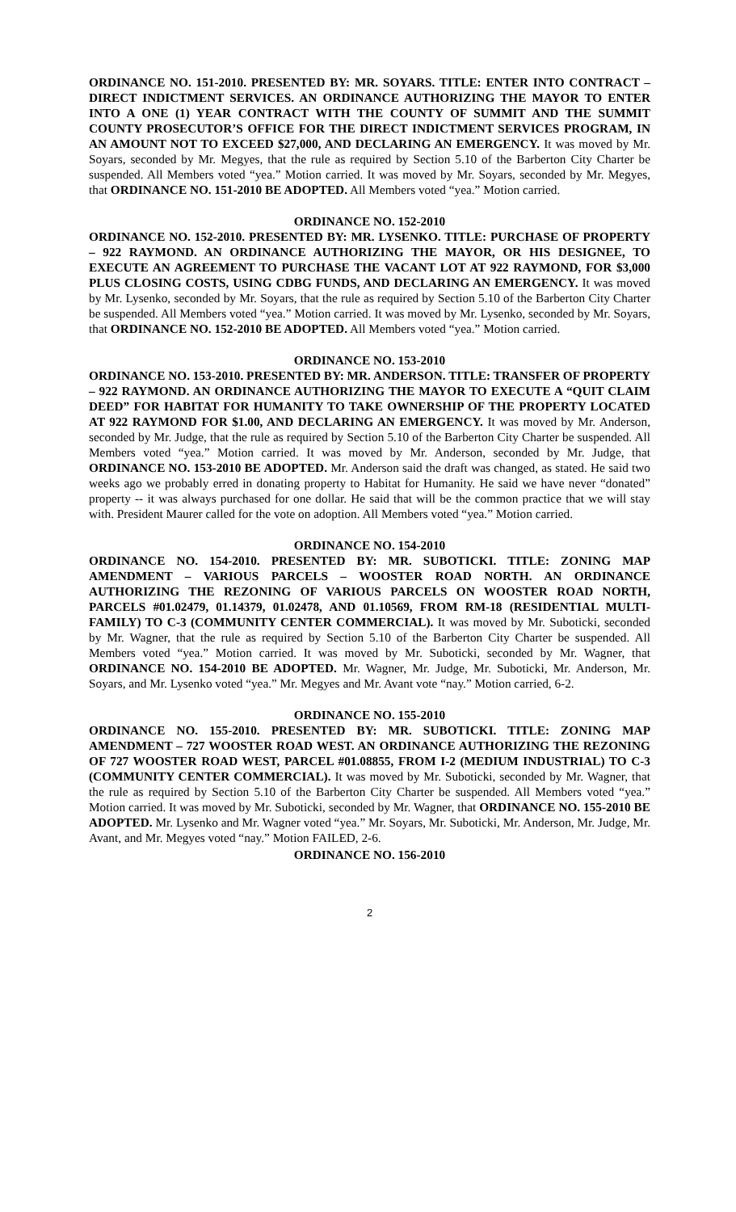ORDINANCE NO. 151-2010. PRESENTED BY: MR. SOYARS. TITLE: ENTER INTO CONTRACT – DIRECT INDICTMENT SERVICES. AN ORDINANCE AUTHORIZING THE MAYOR TO ENTER INTO A ONE (1) YEAR CONTRACT WITH THE COUNTY OF SUMMIT AND THE SUMMIT COUNTY PROSECUTOR’S OFFICE FOR THE DIRECT INDICTMENT SERVICES PROGRAM, IN AN AMOUNT NOT TO EXCEED $27,000, AND DECLARING AN EMERGENCY. It was moved by Mr. Soyars, seconded by Mr. Megyes, that the rule as required by Section 5.10 of the Barberton City Charter be suspended. All Members voted “yea.” Motion carried. It was moved by Mr. Soyars, seconded by Mr. Megyes, that ORDINANCE NO. 151-2010 BE ADOPTED. All Members voted “yea.” Motion carried.
ORDINANCE NO. 152-2010
ORDINANCE NO. 152-2010. PRESENTED BY: MR. LYSENKO. TITLE: PURCHASE OF PROPERTY – 922 RAYMOND. AN ORDINANCE AUTHORIZING THE MAYOR, OR HIS DESIGNEE, TO EXECUTE AN AGREEMENT TO PURCHASE THE VACANT LOT AT 922 RAYMOND, FOR $3,000 PLUS CLOSING COSTS, USING CDBG FUNDS, AND DECLARING AN EMERGENCY. It was moved by Mr. Lysenko, seconded by Mr. Soyars, that the rule as required by Section 5.10 of the Barberton City Charter be suspended. All Members voted “yea.” Motion carried. It was moved by Mr. Lysenko, seconded by Mr. Soyars, that ORDINANCE NO. 152-2010 BE ADOPTED. All Members voted “yea.” Motion carried.
ORDINANCE NO. 153-2010
ORDINANCE NO. 153-2010. PRESENTED BY: MR. ANDERSON. TITLE: TRANSFER OF PROPERTY – 922 RAYMOND. AN ORDINANCE AUTHORIZING THE MAYOR TO EXECUTE A “QUIT CLAIM DEED” FOR HABITAT FOR HUMANITY TO TAKE OWNERSHIP OF THE PROPERTY LOCATED AT 922 RAYMOND FOR $1.00, AND DECLARING AN EMERGENCY. It was moved by Mr. Anderson, seconded by Mr. Judge, that the rule as required by Section 5.10 of the Barberton City Charter be suspended. All Members voted “yea.” Motion carried. It was moved by Mr. Anderson, seconded by Mr. Judge, that ORDINANCE NO. 153-2010 BE ADOPTED. Mr. Anderson said the draft was changed, as stated. He said two weeks ago we probably erred in donating property to Habitat for Humanity. He said we have never “donated” property -- it was always purchased for one dollar. He said that will be the common practice that we will stay with. President Maurer called for the vote on adoption. All Members voted “yea.” Motion carried.
ORDINANCE NO. 154-2010
ORDINANCE NO. 154-2010. PRESENTED BY: MR. SUBOTICKI. TITLE: ZONING MAP AMENDMENT – VARIOUS PARCELS – WOOSTER ROAD NORTH. AN ORDINANCE AUTHORIZING THE REZONING OF VARIOUS PARCELS ON WOOSTER ROAD NORTH, PARCELS #01.02479, 01.14379, 01.02478, AND 01.10569, FROM RM-18 (RESIDENTIAL MULTI-FAMILY) TO C-3 (COMMUNITY CENTER COMMERCIAL). It was moved by Mr. Suboticki, seconded by Mr. Wagner, that the rule as required by Section 5.10 of the Barberton City Charter be suspended. All Members voted “yea.” Motion carried. It was moved by Mr. Suboticki, seconded by Mr. Wagner, that ORDINANCE NO. 154-2010 BE ADOPTED. Mr. Wagner, Mr. Judge, Mr. Suboticki, Mr. Anderson, Mr. Soyars, and Mr. Lysenko voted “yea.” Mr. Megyes and Mr. Avant vote “nay.” Motion carried, 6-2.
ORDINANCE NO. 155-2010
ORDINANCE NO. 155-2010. PRESENTED BY: MR. SUBOTICKI. TITLE: ZONING MAP AMENDMENT – 727 WOOSTER ROAD WEST. AN ORDINANCE AUTHORIZING THE REZONING OF 727 WOOSTER ROAD WEST, PARCEL #01.08855, FROM I-2 (MEDIUM INDUSTRIAL) TO C-3 (COMMUNITY CENTER COMMERCIAL). It was moved by Mr. Suboticki, seconded by Mr. Wagner, that the rule as required by Section 5.10 of the Barberton City Charter be suspended. All Members voted “yea.” Motion carried. It was moved by Mr. Suboticki, seconded by Mr. Wagner, that ORDINANCE NO. 155-2010 BE ADOPTED. Mr. Lysenko and Mr. Wagner voted “yea.” Mr. Soyars, Mr. Suboticki, Mr. Anderson, Mr. Judge, Mr. Avant, and Mr. Megyes voted “nay.” Motion FAILED, 2-6.
ORDINANCE NO. 156-2010
2